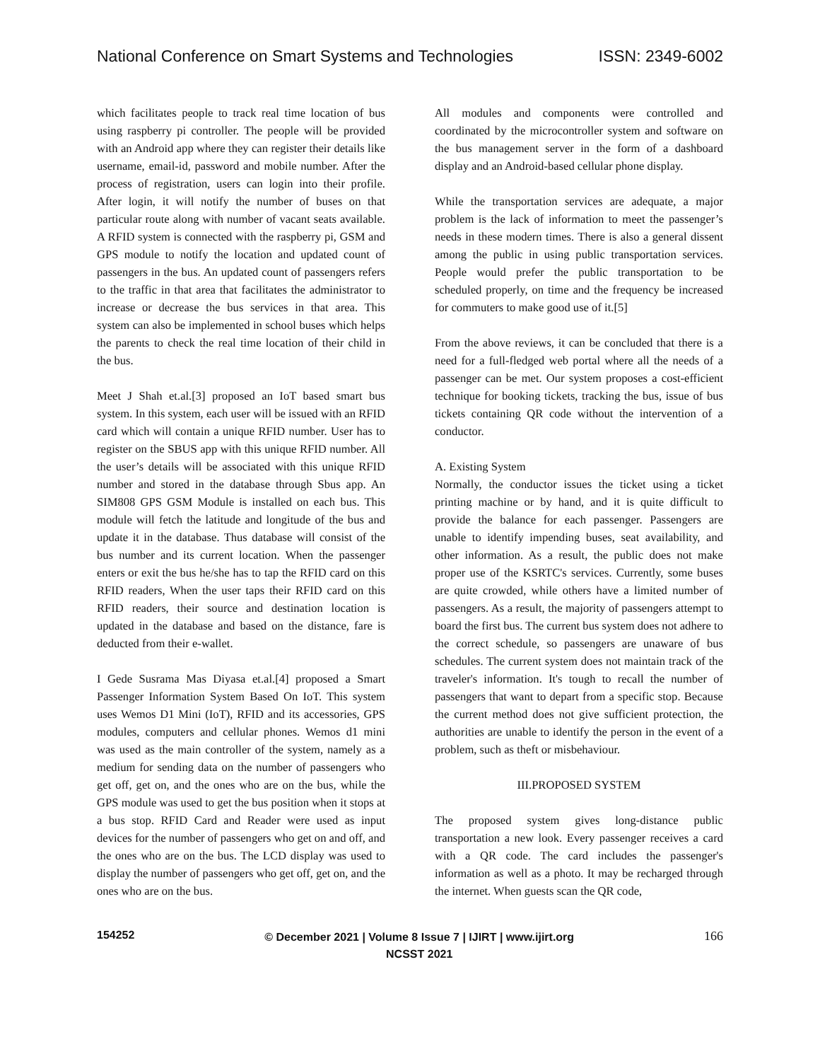National Conference on Smart Systems and Technologies ISSN: 2349-6002
which facilitates people to track real time location of bus using raspberry pi controller. The people will be provided with an Android app where they can register their details like username, email-id, password and mobile number. After the process of registration, users can login into their profile. After login, it will notify the number of buses on that particular route along with number of vacant seats available. A RFID system is connected with the raspberry pi, GSM and GPS module to notify the location and updated count of passengers in the bus. An updated count of passengers refers to the traffic in that area that facilitates the administrator to increase or decrease the bus services in that area. This system can also be implemented in school buses which helps the parents to check the real time location of their child in the bus.
Meet J Shah et.al.[3] proposed an IoT based smart bus system. In this system, each user will be issued with an RFID card which will contain a unique RFID number. User has to register on the SBUS app with this unique RFID number. All the user’s details will be associated with this unique RFID number and stored in the database through Sbus app. An SIM808 GPS GSM Module is installed on each bus. This module will fetch the latitude and longitude of the bus and update it in the database. Thus database will consist of the bus number and its current location. When the passenger enters or exit the bus he/she has to tap the RFID card on this RFID readers, When the user taps their RFID card on this RFID readers, their source and destination location is updated in the database and based on the distance, fare is deducted from their e-wallet.
I Gede Susrama Mas Diyasa et.al.[4] proposed a Smart Passenger Information System Based On IoT. This system uses Wemos D1 Mini (IoT), RFID and its accessories, GPS modules, computers and cellular phones. Wemos d1 mini was used as the main controller of the system, namely as a medium for sending data on the number of passengers who get off, get on, and the ones who are on the bus, while the GPS module was used to get the bus position when it stops at a bus stop. RFID Card and Reader were used as input devices for the number of passengers who get on and off, and the ones who are on the bus. The LCD display was used to display the number of passengers who get off, get on, and the ones who are on the bus.
All modules and components were controlled and coordinated by the microcontroller system and software on the bus management server in the form of a dashboard display and an Android-based cellular phone display.
While the transportation services are adequate, a major problem is the lack of information to meet the passenger’s needs in these modern times. There is also a general dissent among the public in using public transportation services. People would prefer the public transportation to be scheduled properly, on time and the frequency be increased for commuters to make good use of it.[5]
From the above reviews, it can be concluded that there is a need for a full-fledged web portal where all the needs of a passenger can be met. Our system proposes a cost-efficient technique for booking tickets, tracking the bus, issue of bus tickets containing QR code without the intervention of a conductor.
A. Existing System
Normally, the conductor issues the ticket using a ticket printing machine or by hand, and it is quite difficult to provide the balance for each passenger. Passengers are unable to identify impending buses, seat availability, and other information. As a result, the public does not make proper use of the KSRTC's services. Currently, some buses are quite crowded, while others have a limited number of passengers. As a result, the majority of passengers attempt to board the first bus. The current bus system does not adhere to the correct schedule, so passengers are unaware of bus schedules. The current system does not maintain track of the traveler's information. It's tough to recall the number of passengers that want to depart from a specific stop. Because the current method does not give sufficient protection, the authorities are unable to identify the person in the event of a problem, such as theft or misbehaviour.
III.PROPOSED SYSTEM
The proposed system gives long-distance public transportation a new look. Every passenger receives a card with a QR code. The card includes the passenger's information as well as a photo. It may be recharged through the internet. When guests scan the QR code,
154252 © December 2021 | Volume 8 Issue 7 | IJIRT | www.ijirt.org
NCSST 2021 166